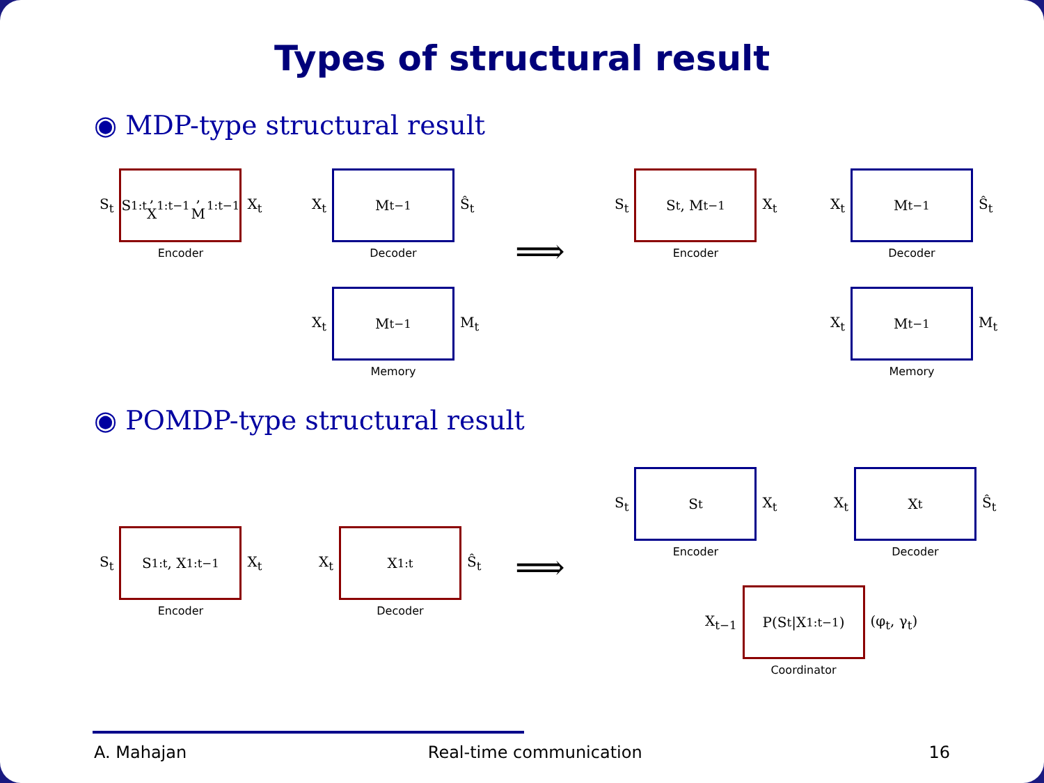Types of structural result
◉ MDP-type structural result
S<sub>t</sub>
S<sub>1:t</sub>,
X<sub>1:t−1</sub>, M<sub>1:t−1</sub>
Encoder
X<sub>t</sub>
X<sub>t</sub>
M<sub>t−1</sub>
Decoder
Ŝ<sub>t</sub>
X<sub>t</sub>
M<sub>t−1</sub>
Memory
M<sub>t</sub>
⟹
S<sub>t</sub>
S<sub>t</sub>, M<sub>t−1</sub>
Encoder
X<sub>t</sub>
X<sub>t</sub>
M<sub>t−1</sub>
Decoder
Ŝ<sub>t</sub>
X<sub>t</sub>
M<sub>t−1</sub>
Memory
M<sub>t</sub>
◉ POMDP-type structural result
S<sub>t</sub>
S<sub>1:t</sub>, X<sub>1:t−1</sub>
Encoder
X<sub>t</sub>
X<sub>t</sub>
X<sub>1:t</sub>
Decoder
Ŝ<sub>t</sub>
⟹
S<sub>t</sub>
S<sub>t</sub>
Encoder
X<sub>t</sub>
X<sub>t</sub>
X<sub>t</sub>
Decoder
Ŝ<sub>t</sub>
X<sub>t−1</sub>
P(S<sub>t</sub>|X<sub>1:t−1</sub>)
Coordinator
(φ<sub>t</sub>, γ<sub>t</sub>)
A. Mahajan Real-time communication 16